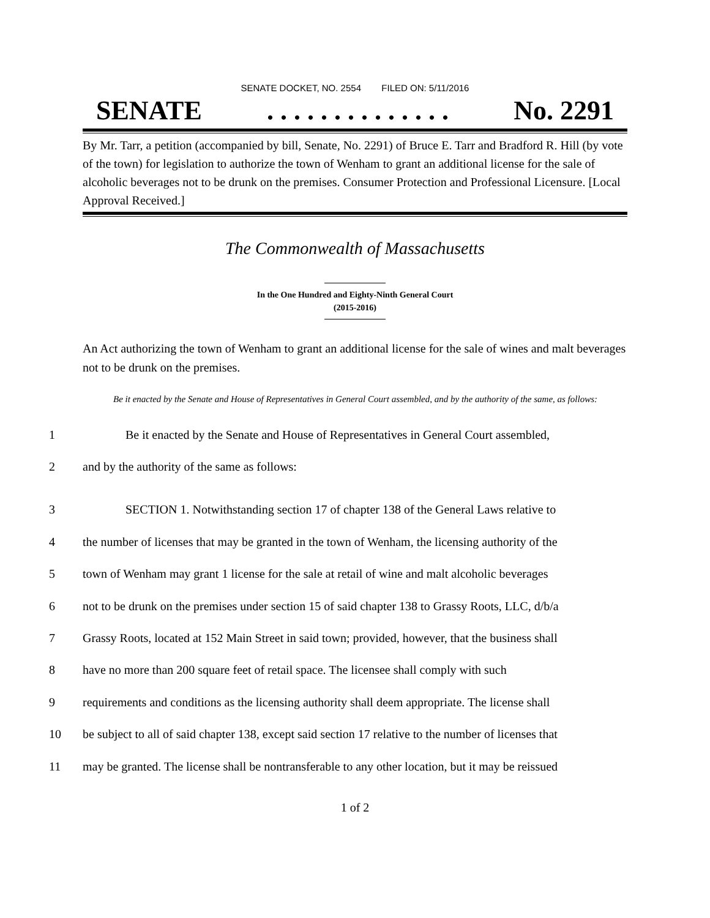SENATE DOCKET, NO. 2554 FILED ON: 5/11/2016
SENATE. . . . . . . . . . . . . . No. 2291
By Mr. Tarr, a petition (accompanied by bill, Senate, No. 2291) of Bruce E. Tarr and Bradford R. Hill (by vote of the town) for legislation to authorize the town of Wenham to grant an additional license for the sale of alcoholic beverages not to be drunk on the premises. Consumer Protection and Professional Licensure. [Local Approval Received.]
The Commonwealth of Massachusetts
In the One Hundred and Eighty-Ninth General Court
(2015-2016)
An Act authorizing the town of Wenham to grant an additional license for the sale of wines and malt beverages not to be drunk on the premises.
Be it enacted by the Senate and House of Representatives in General Court assembled, and by the authority of the same, as follows:
1
Be it enacted by the Senate and House of Representatives in General Court assembled,
2
and by the authority of the same as follows:
3
SECTION 1. Notwithstanding section 17 of chapter 138 of the General Laws relative to
4
the number of licenses that may be granted in the town of Wenham, the licensing authority of the
5
town of Wenham may grant 1 license for the sale at retail of wine and malt alcoholic beverages
6
not to be drunk on the premises under section 15 of said chapter 138 to Grassy Roots, LLC, d/b/a
7
Grassy Roots, located at 152 Main Street in said town; provided, however, that the business shall
8
have no more than 200 square feet of retail space. The licensee shall comply with such
9
requirements and conditions as the licensing authority shall deem appropriate. The license shall
10
be subject to all of said chapter 138, except said section 17 relative to the number of licenses that
11
may be granted. The license shall be nontransferable to any other location, but it may be reissued
1 of 2